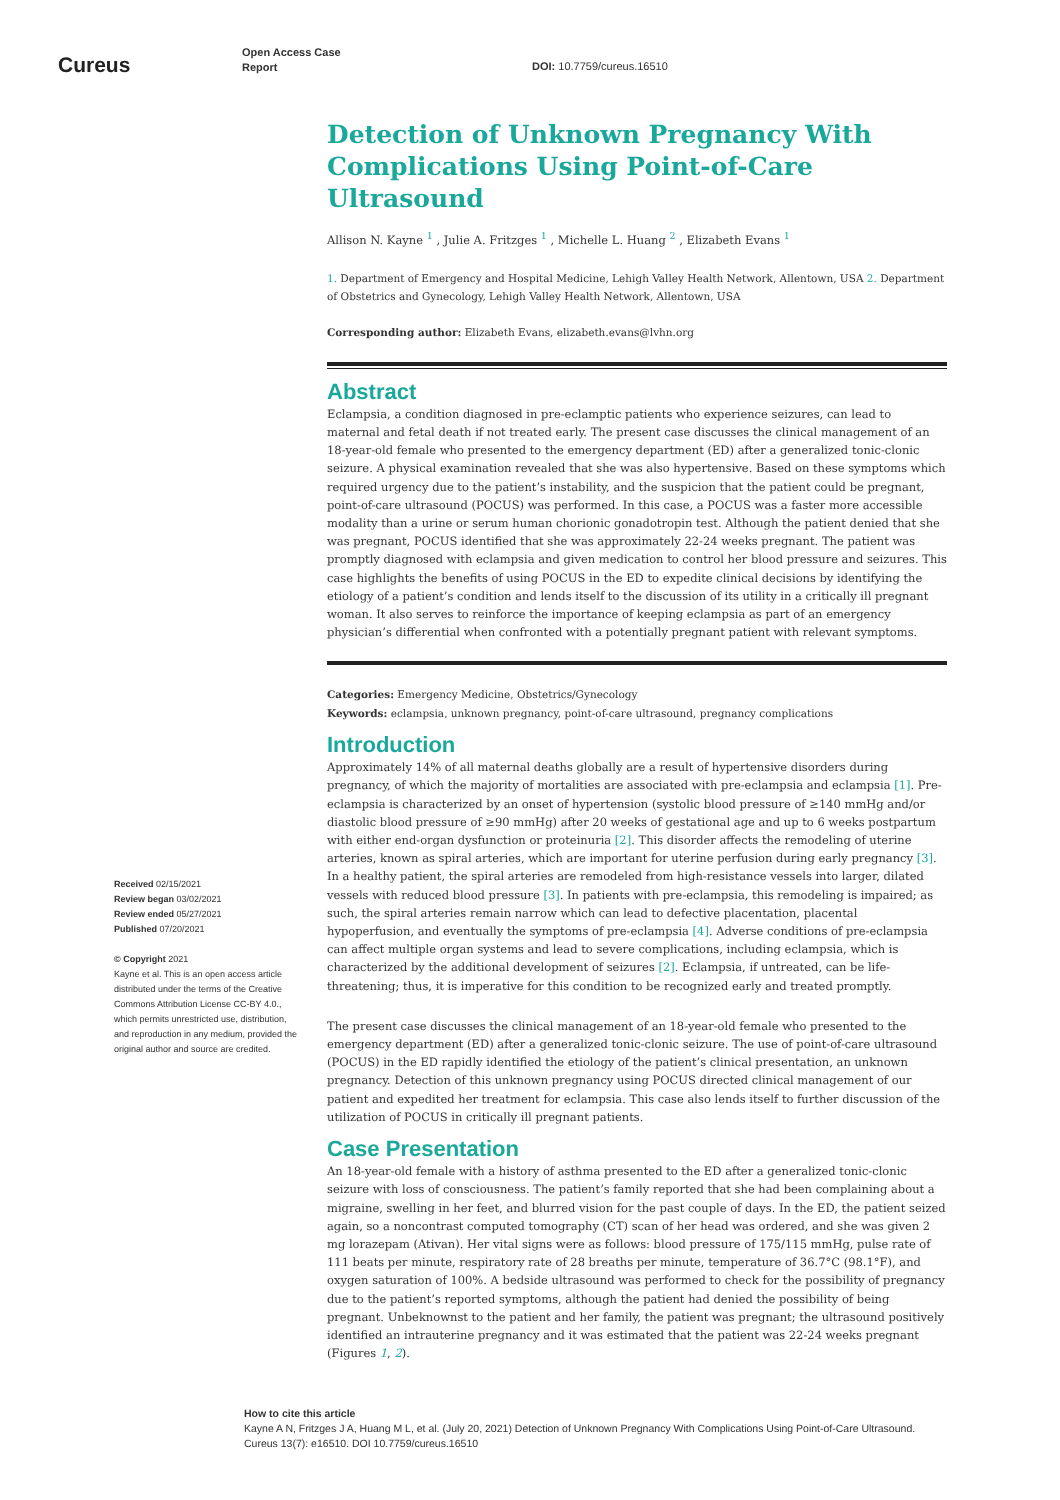Cureus
Open Access Case
Report
DOI: 10.7759/cureus.16510
Received 02/15/2021
Review began 03/02/2021
Review ended 05/27/2021
Published 07/20/2021
© Copyright 2021
Kayne et al. This is an open access article distributed under the terms of the Creative Commons Attribution License CC-BY 4.0., which permits unrestricted use, distribution, and reproduction in any medium, provided the original author and source are credited.
Detection of Unknown Pregnancy With Complications Using Point-of-Care Ultrasound
Allison N. Kayne <sup>1</sup> , Julie A. Fritzges <sup>1</sup> , Michelle L. Huang <sup>2</sup> , Elizabeth Evans <sup>1</sup>
1. Department of Emergency and Hospital Medicine, Lehigh Valley Health Network, Allentown, USA 2. Department of Obstetrics and Gynecology, Lehigh Valley Health Network, Allentown, USA
Corresponding author: Elizabeth Evans, elizabeth.evans@lvhn.org
Abstract
Eclampsia, a condition diagnosed in pre-eclamptic patients who experience seizures, can lead to maternal and fetal death if not treated early. The present case discusses the clinical management of an 18-year-old female who presented to the emergency department (ED) after a generalized tonic-clonic seizure. A physical examination revealed that she was also hypertensive. Based on these symptoms which required urgency due to the patient’s instability, and the suspicion that the patient could be pregnant, point-of-care ultrasound (POCUS) was performed. In this case, a POCUS was a faster more accessible modality than a urine or serum human chorionic gonadotropin test. Although the patient denied that she was pregnant, POCUS identified that she was approximately 22-24 weeks pregnant. The patient was promptly diagnosed with eclampsia and given medication to control her blood pressure and seizures. This case highlights the benefits of using POCUS in the ED to expedite clinical decisions by identifying the etiology of a patient’s condition and lends itself to the discussion of its utility in a critically ill pregnant woman. It also serves to reinforce the importance of keeping eclampsia as part of an emergency physician’s differential when confronted with a potentially pregnant patient with relevant symptoms.
Categories: Emergency Medicine, Obstetrics/Gynecology
Keywords: eclampsia, unknown pregnancy, point-of-care ultrasound, pregnancy complications
Introduction
Approximately 14% of all maternal deaths globally are a result of hypertensive disorders during pregnancy, of which the majority of mortalities are associated with pre-eclampsia and eclampsia [1]. Pre-eclampsia is characterized by an onset of hypertension (systolic blood pressure of ≥140 mmHg and/or diastolic blood pressure of ≥90 mmHg) after 20 weeks of gestational age and up to 6 weeks postpartum with either end-organ dysfunction or proteinuria [2]. This disorder affects the remodeling of uterine arteries, known as spiral arteries, which are important for uterine perfusion during early pregnancy [3]. In a healthy patient, the spiral arteries are remodeled from high-resistance vessels into larger, dilated vessels with reduced blood pressure [3]. In patients with pre-eclampsia, this remodeling is impaired; as such, the spiral arteries remain narrow which can lead to defective placentation, placental hypoperfusion, and eventually the symptoms of pre-eclampsia [4]. Adverse conditions of pre-eclampsia can affect multiple organ systems and lead to severe complications, including eclampsia, which is characterized by the additional development of seizures [2]. Eclampsia, if untreated, can be life-threatening; thus, it is imperative for this condition to be recognized early and treated promptly.
The present case discusses the clinical management of an 18-year-old female who presented to the emergency department (ED) after a generalized tonic-clonic seizure. The use of point-of-care ultrasound (POCUS) in the ED rapidly identified the etiology of the patient’s clinical presentation, an unknown pregnancy. Detection of this unknown pregnancy using POCUS directed clinical management of our patient and expedited her treatment for eclampsia. This case also lends itself to further discussion of the utilization of POCUS in critically ill pregnant patients.
Case Presentation
An 18-year-old female with a history of asthma presented to the ED after a generalized tonic-clonic seizure with loss of consciousness. The patient’s family reported that she had been complaining about a migraine, swelling in her feet, and blurred vision for the past couple of days. In the ED, the patient seized again, so a noncontrast computed tomography (CT) scan of her head was ordered, and she was given 2 mg lorazepam (Ativan). Her vital signs were as follows: blood pressure of 175/115 mmHg, pulse rate of 111 beats per minute, respiratory rate of 28 breaths per minute, temperature of 36.7°C (98.1°F), and oxygen saturation of 100%. A bedside ultrasound was performed to check for the possibility of pregnancy due to the patient’s reported symptoms, although the patient had denied the possibility of being pregnant. Unbeknownst to the patient and her family, the patient was pregnant; the ultrasound positively identified an intrauterine pregnancy and it was estimated that the patient was 22-24 weeks pregnant (Figures 1, 2).
How to cite this article
Kayne A N, Fritzges J A, Huang M L, et al. (July 20, 2021) Detection of Unknown Pregnancy With Complications Using Point-of-Care Ultrasound.
Cureus 13(7): e16510. DOI 10.7759/cureus.16510